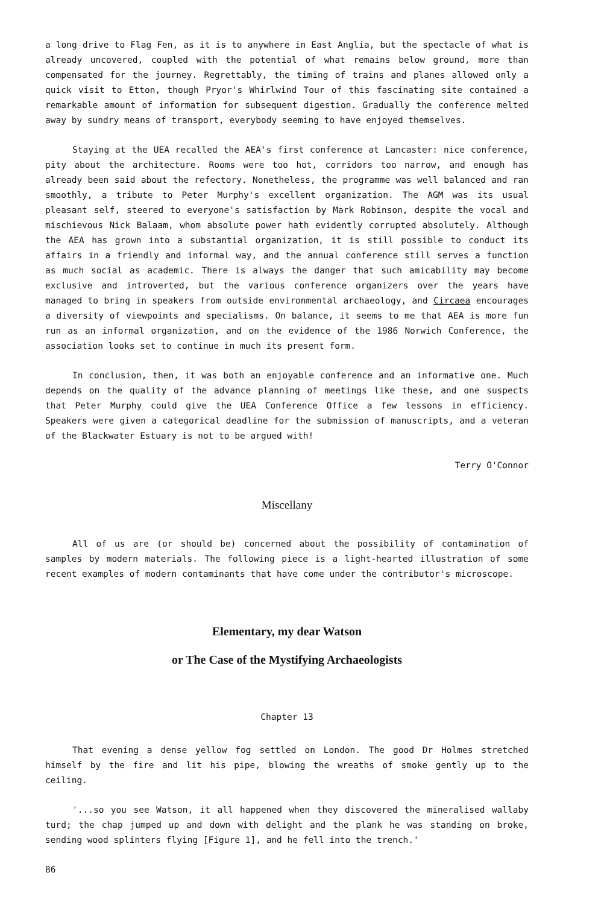a long drive to Flag Fen, as it is to anywhere in East Anglia, but the spectacle of what is already uncovered, coupled with the potential of what remains below ground, more than compensated for the journey. Regrettably, the timing of trains and planes allowed only a quick visit to Etton, though Pryor's Whirlwind Tour of this fascinating site contained a remarkable amount of information for subsequent digestion. Gradually the conference melted away by sundry means of transport, everybody seeming to have enjoyed themselves.
Staying at the UEA recalled the AEA's first conference at Lancaster: nice conference, pity about the architecture. Rooms were too hot, corridors too narrow, and enough has already been said about the refectory. Nonetheless, the programme was well balanced and ran smoothly, a tribute to Peter Murphy's excellent organization. The AGM was its usual pleasant self, steered to everyone's satisfaction by Mark Robinson, despite the vocal and mischievous Nick Balaam, whom absolute power hath evidently corrupted absolutely. Although the AEA has grown into a substantial organization, it is still possible to conduct its affairs in a friendly and informal way, and the annual conference still serves a function as much social as academic. There is always the danger that such amicability may become exclusive and introverted, but the various conference organizers over the years have managed to bring in speakers from outside environmental archaeology, and Circaea encourages a diversity of viewpoints and specialisms. On balance, it seems to me that AEA is more fun run as an informal organization, and on the evidence of the 1986 Norwich Conference, the association looks set to continue in much its present form.
In conclusion, then, it was both an enjoyable conference and an informative one. Much depends on the quality of the advance planning of meetings like these, and one suspects that Peter Murphy could give the UEA Conference Office a few lessons in efficiency. Speakers were given a categorical deadline for the submission of manuscripts, and a veteran of the Blackwater Estuary is not to be argued with!
Terry O'Connor
Miscellany
All of us are (or should be) concerned about the possibility of contamination of samples by modern materials. The following piece is a light-hearted illustration of some recent examples of modern contaminants that have come under the contributor's microscope.
Elementary, my dear Watson
or The Case of the Mystifying Archaeologists
Chapter 13
That evening a dense yellow fog settled on London. The good Dr Holmes stretched himself by the fire and lit his pipe, blowing the wreaths of smoke gently up to the ceiling.
'...so you see Watson, it all happened when they discovered the mineralised wallaby turd; the chap jumped up and down with delight and the plank he was standing on broke, sending wood splinters flying [Figure 1], and he fell into the trench.'
86